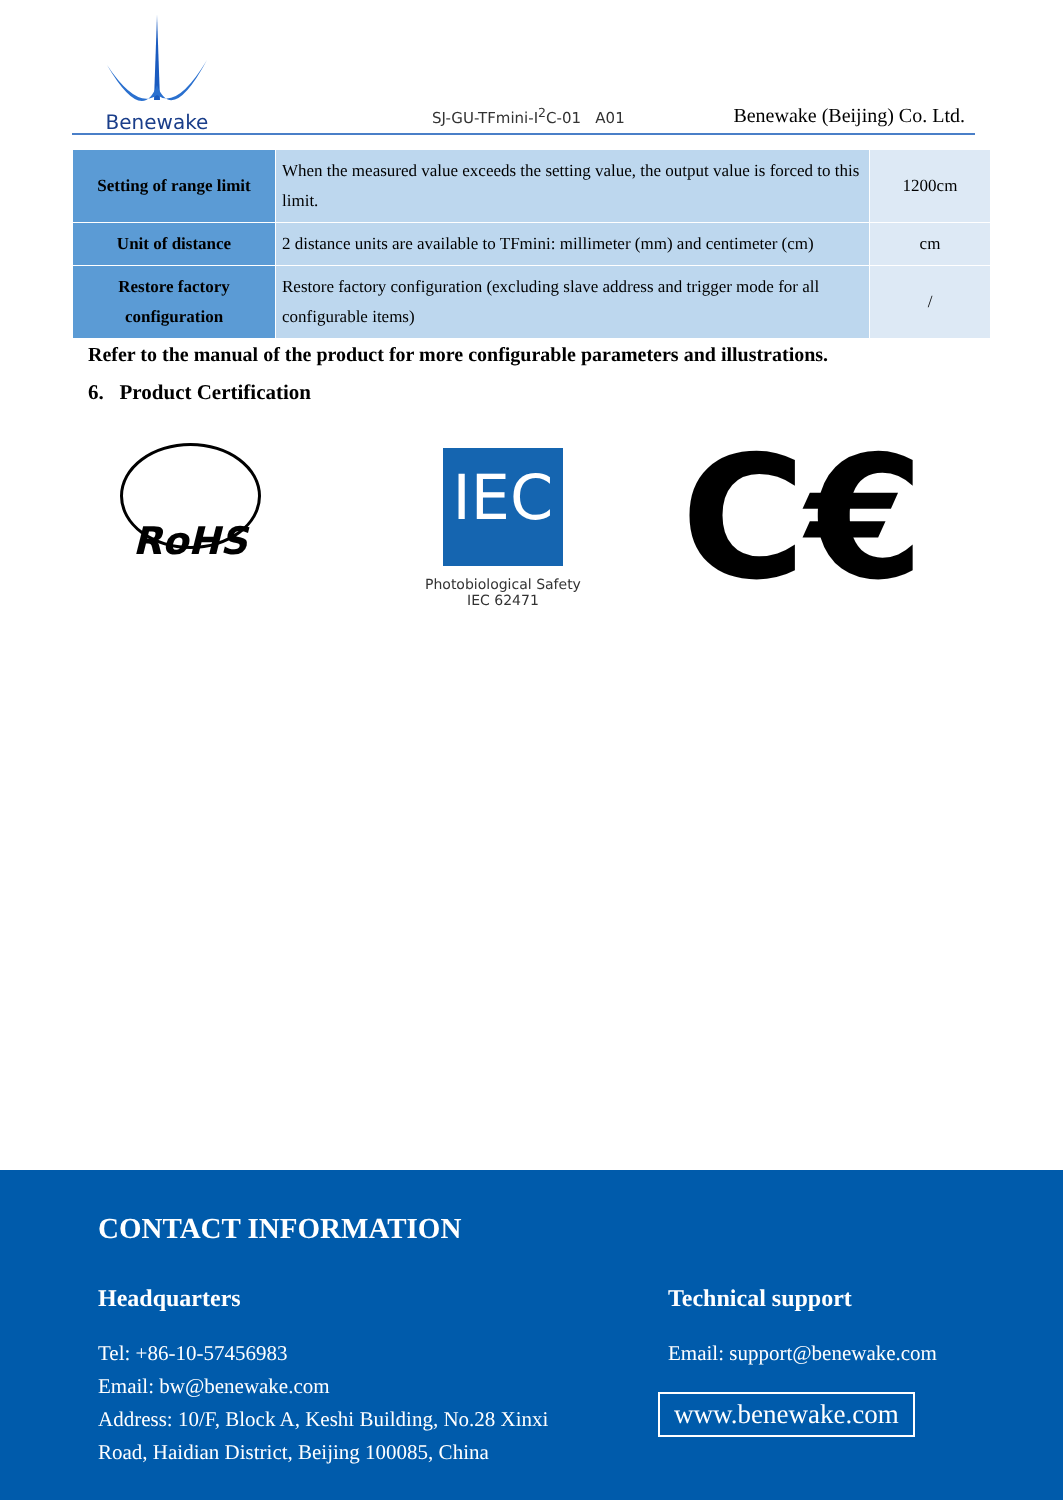Benewake
SJ-GU-TFmini-I<sup>2</sup>C-01 A01 Benewake (Beijing) Co. Ltd.
| Setting of range limit | When the measured value exceeds the setting value, the output value is forced to this limit. | 1200cm |
| Unit of distance | 2 distance units are available to TFmini: millimeter (mm) and centimeter (cm) | cm |
| Restore factory configuration | Restore factory configuration (excluding slave address and trigger mode for all configurable items) | / |
Refer to the manual of the product for more configurable parameters and illustrations.
6. Product Certification
RoHS
IEC
Photobiological Safety
IEC 62471
C€
CONTACT INFORMATION
Headquarters
Tel: +86-10-57456983
Email: bw@benewake.com
Address: 10/F, Block A, Keshi Building, No.28 Xinxi
Road, Haidian District, Beijing 100085, China
Technical support
Email: support@benewake.com
www.benewake.com